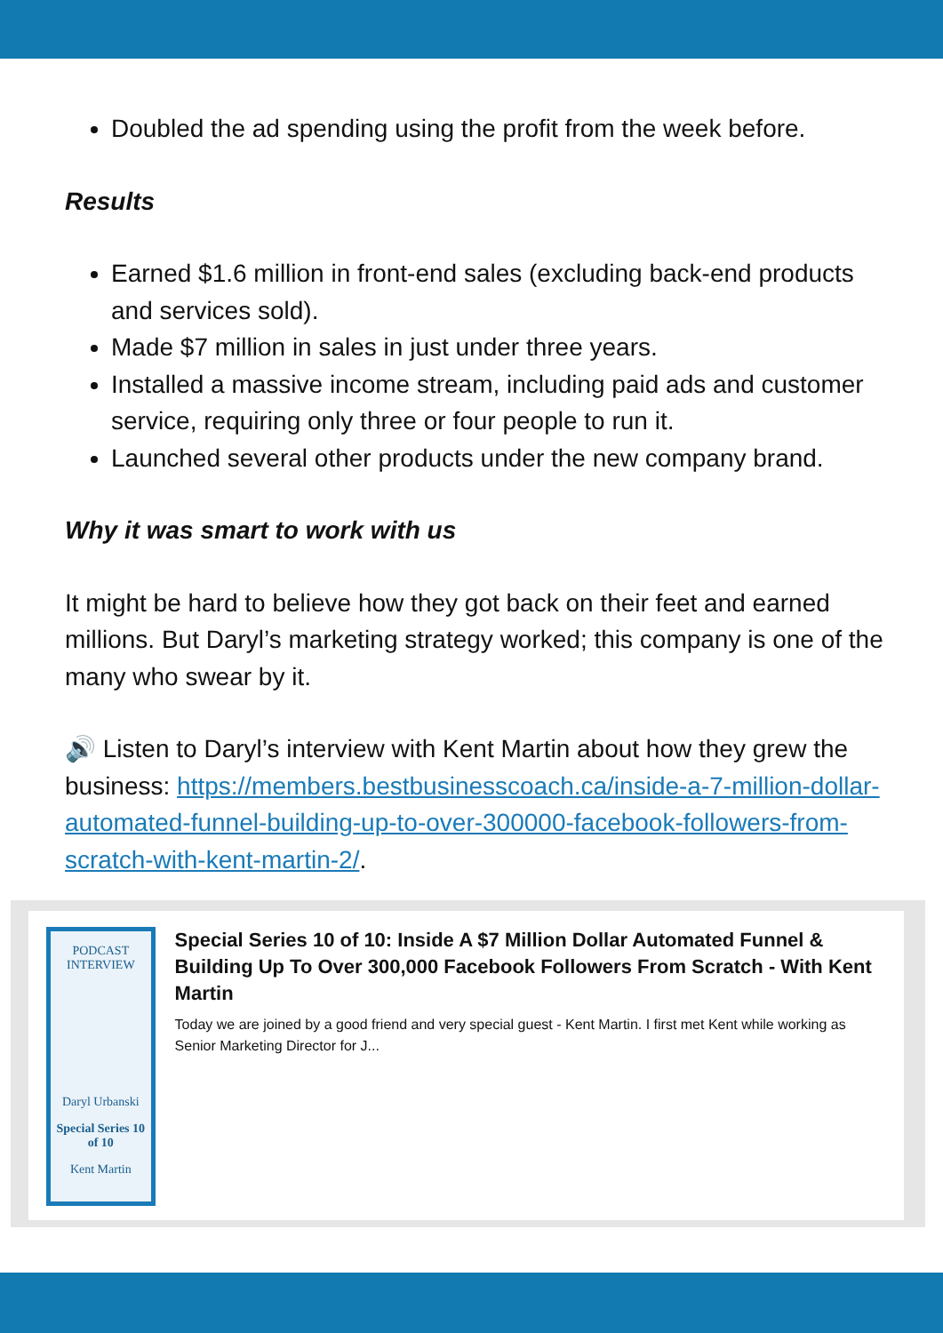Doubled the ad spending using the profit from the week before.
Results
Earned $1.6 million in front-end sales (excluding back-end products and services sold).
Made $7 million in sales in just under three years.
Installed a massive income stream, including paid ads and customer service, requiring only three or four people to run it.
Launched several other products under the new company brand.
Why it was smart to work with us
It might be hard to believe how they got back on their feet and earned millions. But Daryl’s marketing strategy worked; this company is one of the many who swear by it.
🔊 Listen to Daryl’s interview with Kent Martin about how they grew the business: https://members.bestbusinesscoach.ca/inside-a-7-million-dollar-automated-funnel-building-up-to-over-300000-facebook-followers-from-scratch-with-kent-martin-2/.
PODCAST INTERVIEW
Daryl Urbanski
Special Series 10 of 10
Kent Martin
Special Series 10 of 10: Inside A $7 Million Dollar Automated Funnel & Building Up To Over 300,000 Facebook Followers From Scratch - With Kent Martin
Today we are joined by a good friend and very special guest - Kent Martin. I first met Kent while working as Senior Marketing Director for J...